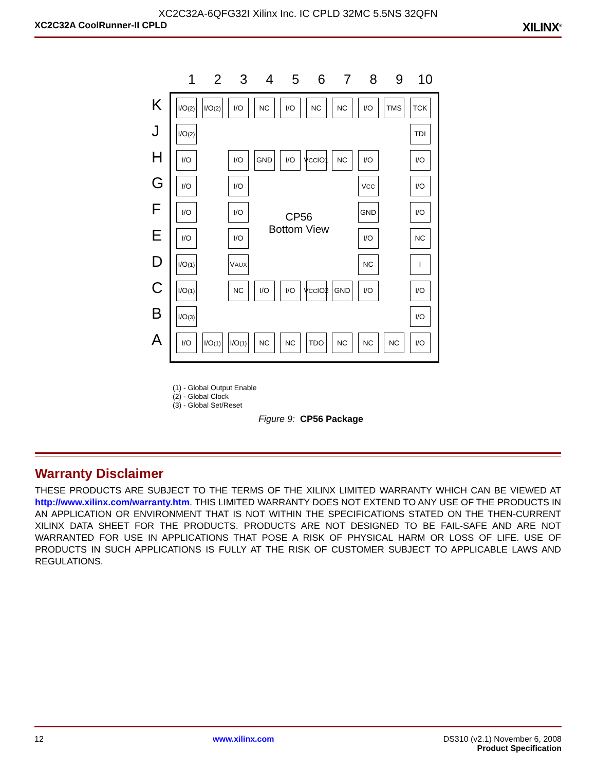XC2C32A-6QFG32I Xilinx Inc. IC CPLD 32MC 5.5NS 32QFN
XC2C32A CoolRunner-II CPLD XILINX<sup>®</sup>
1
2
3
4
5
6
7
8
9
10
K
J
H
G
F
E
D
C
B
A
I/O<sup>(2)</sup>
I/O<sup>(2)</sup>
I/O
NC
I/O
NC
NC
I/O
TMS
TCK
I/O<sup>(2)</sup>
TDI
I/O
I/O
GND
I/O
V<sub>CC</sub> IO1
NC
I/O
I/O
I/O
I/O
V<sub>CC</sub>
I/O
I/O
I/O
GND
I/O
I/O
I/O
I/O
NC
I/O<sup>(1)</sup>
V<sub>AUX</sub>
NC
I
I/O<sup>(1)</sup>
NC
I/O
I/O
V<sub>CC</sub> IO2
GND
I/O
I/O
I/O<sup>(3)</sup>
I/O
I/O
I/O<sup>(1)</sup>
I/O<sup>(1)</sup>
NC
NC
TDO
NC
NC
NC
I/O
CP56
Bottom View
(1) - Global Output Enable
(2) - Global Clock
(3) - Global Set/Reset
Figure 9: CP56 Package
Warranty Disclaimer
THESE PRODUCTS ARE SUBJECT TO THE TERMS OF THE XILINX LIMITED WARRANTY WHICH CAN BE VIEWED AT http://www.xilinx.com/warranty.htm. THIS LIMITED WARRANTY DOES NOT EXTEND TO ANY USE OF THE PRODUCTS IN AN APPLICATION OR ENVIRONMENT THAT IS NOT WITHIN THE SPECIFICATIONS STATED ON THE THEN-CURRENT XILINX DATA SHEET FOR THE PRODUCTS. PRODUCTS ARE NOT DESIGNED TO BE FAIL-SAFE AND ARE NOT WARRANTED FOR USE IN APPLICATIONS THAT POSE A RISK OF PHYSICAL HARM OR LOSS OF LIFE. USE OF PRODUCTS IN SUCH APPLICATIONS IS FULLY AT THE RISK OF CUSTOMER SUBJECT TO APPLICABLE LAWS AND REGULATIONS.
12 www.xilinx.com DS310 (v2.1) November 6, 2008
Product Specification